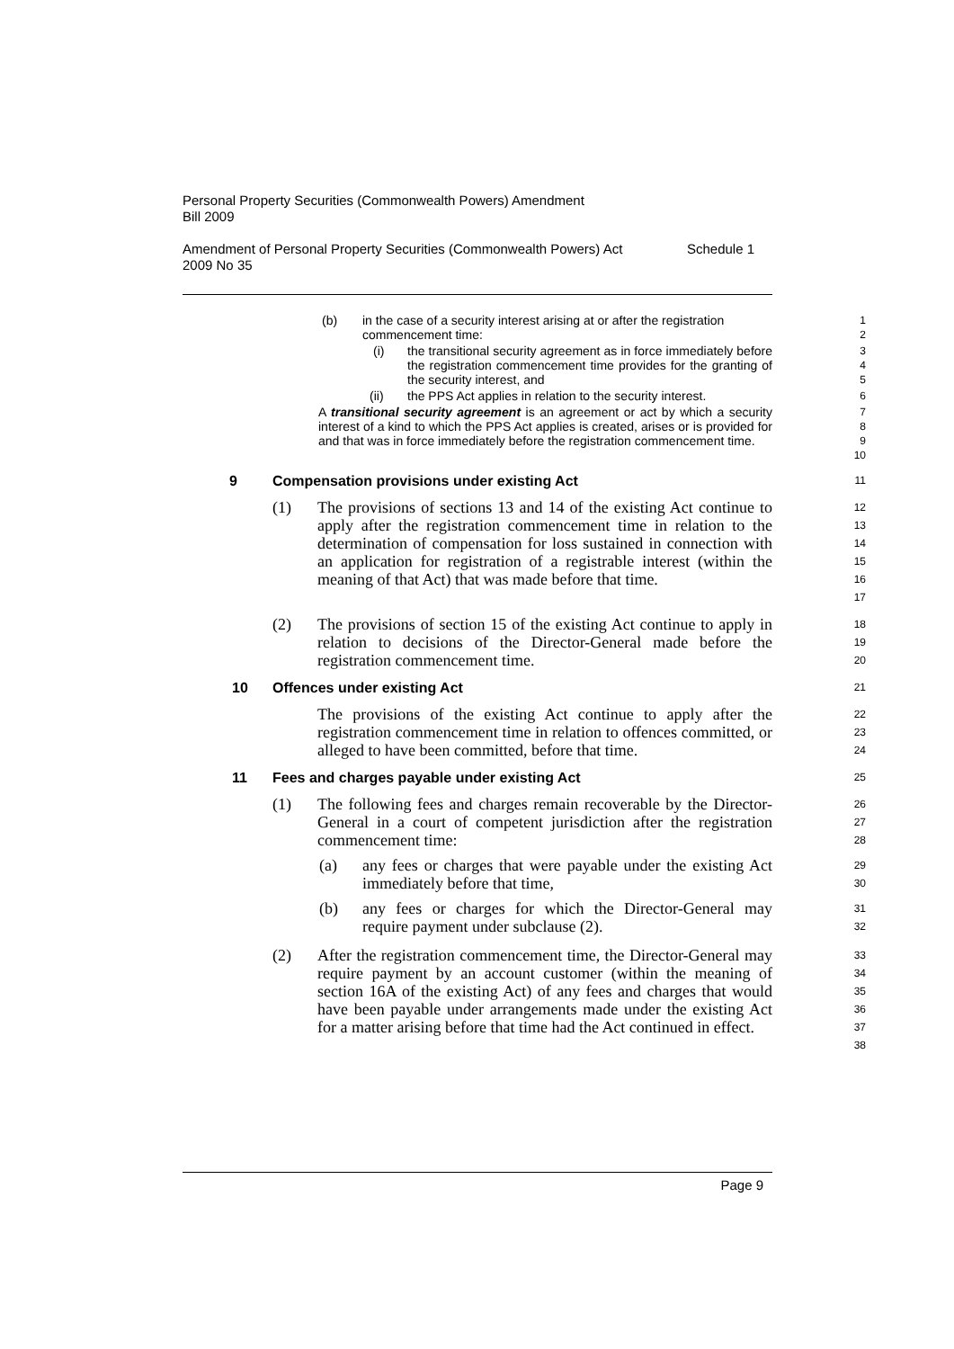Personal Property Securities (Commonwealth Powers) Amendment
Bill 2009
Amendment of Personal Property Securities (Commonwealth Powers) Act
2009 No 35 Schedule 1
(b) in the case of a security interest arising at or after the registration commencement time:
1
2
(i) the transitional security agreement as in force immediately before the registration commencement time provides for the granting of the security interest, and
3
4
5
(ii) the PPS Act applies in relation to the security interest.
6
A transitional security agreement is an agreement or act by which a security interest of a kind to which the PPS Act applies is created, arises or is provided for and that was in force immediately before the registration commencement time.
7
8
9
10
9 Compensation provisions under existing Act
11
(1) The provisions of sections 13 and 14 of the existing Act continue to apply after the registration commencement time in relation to the determination of compensation for loss sustained in connection with an application for registration of a registrable interest (within the meaning of that Act) that was made before that time.
12
13
14
15
16
17
(2) The provisions of section 15 of the existing Act continue to apply in relation to decisions of the Director-General made before the registration commencement time.
18
19
20
10 Offences under existing Act
21
The provisions of the existing Act continue to apply after the registration commencement time in relation to offences committed, or alleged to have been committed, before that time.
22
23
24
11 Fees and charges payable under existing Act
25
(1) The following fees and charges remain recoverable by the Director-General in a court of competent jurisdiction after the registration commencement time:
26
27
28
(a) any fees or charges that were payable under the existing Act immediately before that time,
29
30
(b) any fees or charges for which the Director-General may require payment under subclause (2).
31
32
(2) After the registration commencement time, the Director-General may require payment by an account customer (within the meaning of section 16A of the existing Act) of any fees and charges that would have been payable under arrangements made under the existing Act for a matter arising before that time had the Act continued in effect.
33
34
35
36
37
38
Page 9